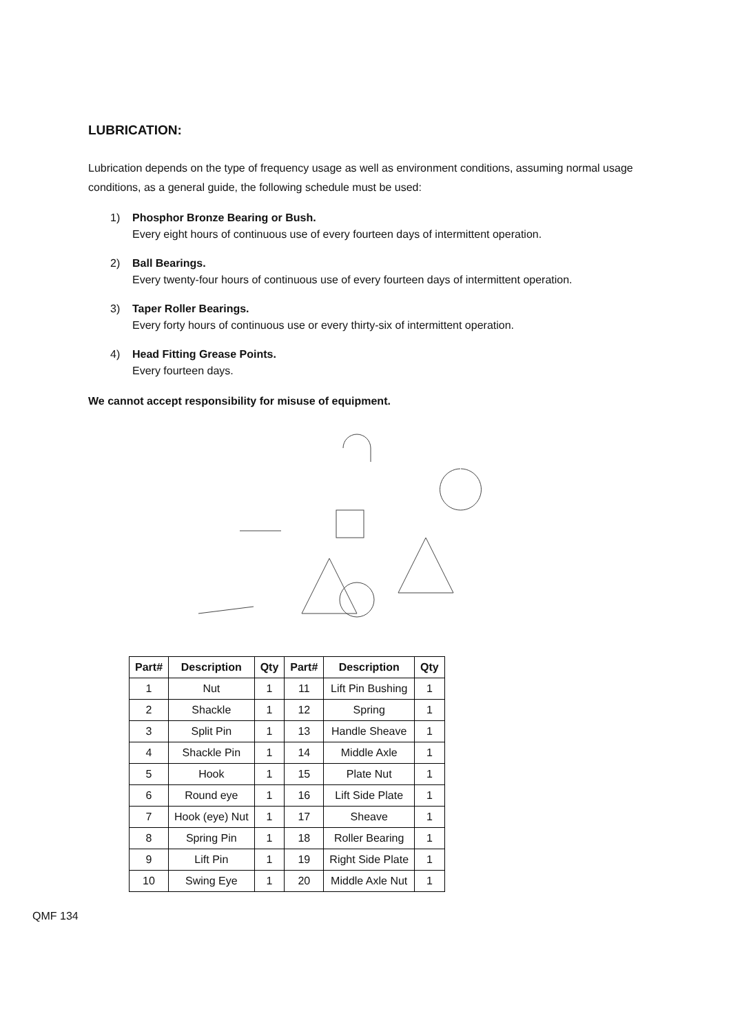LUBRICATION:
Lubrication depends on the type of frequency usage as well as environment conditions, assuming normal usage conditions, as a general guide, the following schedule must be used:
1) Phosphor Bronze Bearing or Bush.
Every eight hours of continuous use of every fourteen days of intermittent operation.
2) Ball Bearings.
Every twenty-four hours of continuous use of every fourteen days of intermittent operation.
3) Taper Roller Bearings.
Every forty hours of continuous use or every thirty-six of intermittent operation.
4) Head Fitting Grease Points.
Every fourteen days.
We cannot accept responsibility for misuse of equipment.
| Part# | Description | Qty | Part# | Description | Qty |
| --- | --- | --- | --- | --- | --- |
| 1 | Nut | 1 | 11 | Lift Pin Bushing | 1 |
| 2 | Shackle | 1 | 12 | Spring | 1 |
| 3 | Split Pin | 1 | 13 | Handle Sheave | 1 |
| 4 | Shackle Pin | 1 | 14 | Middle Axle | 1 |
| 5 | Hook | 1 | 15 | Plate Nut | 1 |
| 6 | Round eye | 1 | 16 | Lift Side Plate | 1 |
| 7 | Hook (eye) Nut | 1 | 17 | Sheave | 1 |
| 8 | Spring Pin | 1 | 18 | Roller Bearing | 1 |
| 9 | Lift Pin | 1 | 19 | Right Side Plate | 1 |
| 10 | Swing Eye | 1 | 20 | Middle Axle Nut | 1 |
QMF 134